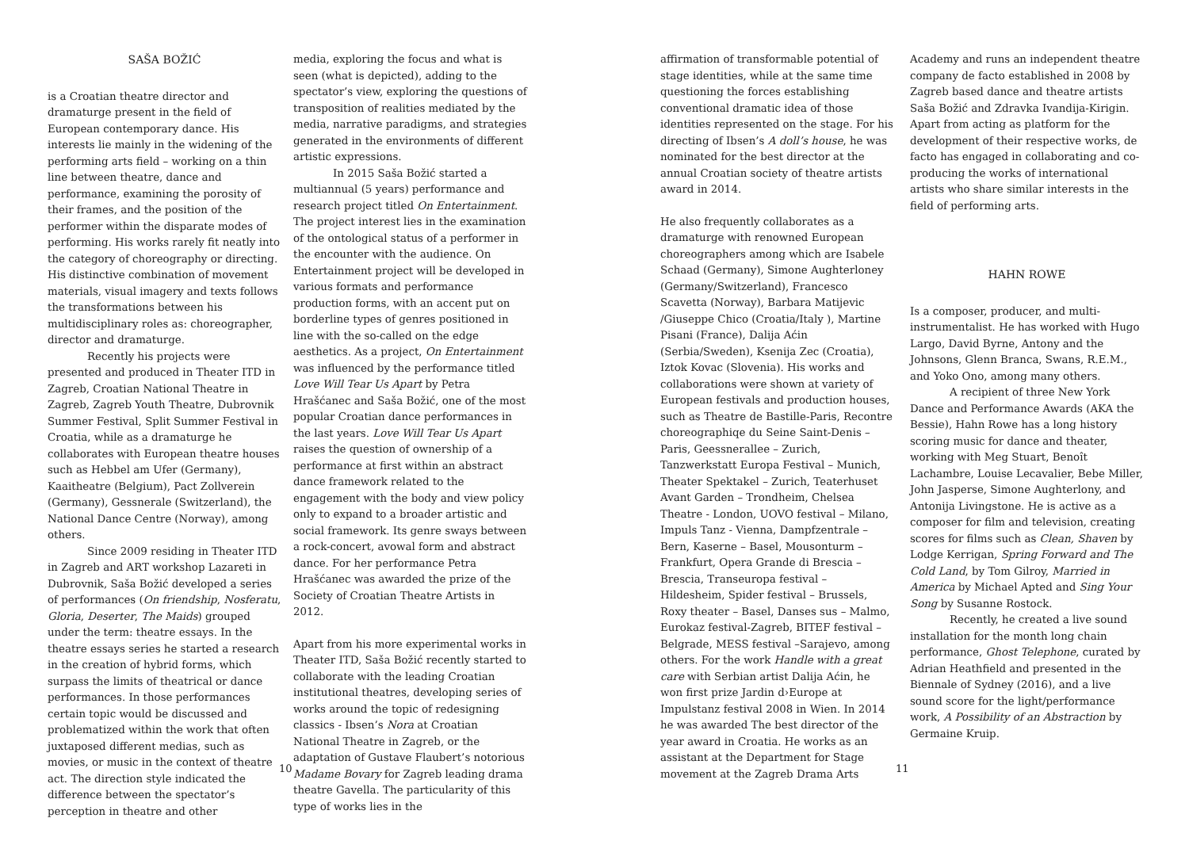SAŠA BOŽIĆ
is a Croatian theatre director and dramaturge present in the field of European contemporary dance. His interests lie mainly in the widening of the performing arts field – working on a thin line between theatre, dance and performance, examining the porosity of their frames, and the position of the performer within the disparate modes of performing. His works rarely fit neatly into the category of choreography or directing. His distinctive combination of movement materials, visual imagery and texts follows the transformations between his multidisciplinary roles as: choreographer, director and dramaturge.
Recently his projects were presented and produced in Theater ITD in Zagreb, Croatian National Theatre in Zagreb, Zagreb Youth Theatre, Dubrovnik Summer Festival, Split Summer Festival in Croatia, while as a dramaturge he collaborates with European theatre houses such as Hebbel am Ufer (Germany), Kaaitheatre (Belgium), Pact Zollverein (Germany), Gessnerale (Switzerland), the National Dance Centre (Norway), among others.
Since 2009 residing in Theater ITD in Zagreb and ART workshop Lazareti in Dubrovnik, Saša Božić developed a series of performances (On friendship, Nosferatu, Gloria, Deserter, The Maids) grouped under the term: theatre essays. In the theatre essays series he started a research in the creation of hybrid forms, which surpass the limits of theatrical or dance performances. In those performances certain topic would be discussed and problematized within the work that often juxtaposed different medias, such as movies, or music in the context of theatre act. The direction style indicated the difference between the spectator’s perception in theatre and other
media, exploring the focus and what is seen (what is depicted), adding to the spectator’s view, exploring the questions of transposition of realities mediated by the media, narrative paradigms, and strategies generated in the environments of different artistic expressions.
In 2015 Saša Božić started a multiannual (5 years) performance and research project titled On Entertainment. The project interest lies in the examination of the ontological status of a performer in the encounter with the audience. On Entertainment project will be developed in various formats and performance production forms, with an accent put on borderline types of genres positioned in line with the so-called on the edge aesthetics. As a project, On Entertainment was influenced by the performance titled Love Will Tear Us Apart by Petra Hrašćanec and Saša Božić, one of the most popular Croatian dance performances in the last years. Love Will Tear Us Apart raises the question of ownership of a performance at first within an abstract dance framework related to the engagement with the body and view policy only to expand to a broader artistic and social framework. Its genre sways between a rock-concert, avowal form and abstract dance. For her performance Petra Hrašćanec was awarded the prize of the Society of Croatian Theatre Artists in 2012.
Apart from his more experimental works in Theater ITD, Saša Božić recently started to collaborate with the leading Croatian institutional theatres, developing series of works around the topic of redesigning classics - Ibsen’s Nora at Croatian National Theatre in Zagreb, or the adaptation of Gustave Flaubert’s notorious Madame Bovary for Zagreb leading drama theatre Gavella. The particularity of this type of works lies in the
10
affirmation of transformable potential of stage identities, while at the same time questioning the forces establishing conventional dramatic idea of those identities represented on the stage. For his directing of Ibsen’s A doll’s house, he was nominated for the best director at the annual Croatian society of theatre artists award in 2014.
He also frequently collaborates as a dramaturge with renowned European choreographers among which are Isabele Schaad (Germany), Simone Aughterloney (Germany/Switzerland), Francesco Scavetta (Norway), Barbara Matijevic /Giuseppe Chico (Croatia/Italy ), Martine Pisani (France), Dalija Aćin (Serbia/Sweden), Ksenija Zec (Croatia), Iztok Kovac (Slovenia). His works and collaborations were shown at variety of European festivals and production houses, such as Theatre de Bastille-Paris, Recontre choreographiqe du Seine Saint-Denis – Paris, Geessnerallee – Zurich, Tanzwerkstatt Europa Festival – Munich, Theater Spektakel – Zurich, Teaterhuset Avant Garden – Trondheim, Chelsea Theatre - London, UOVO festival – Milano, Impuls Tanz - Vienna, Dampfzentrale – Bern, Kaserne – Basel, Mousonturm – Frankfurt, Opera Grande di Brescia – Brescia, Transeuropa festival – Hildesheim, Spider festival – Brussels, Roxy theater – Basel, Danses sus – Malmo, Eurokaz festival-Zagreb, BITEF festival – Belgrade, MESS festival –Sarajevo, among others. For the work Handle with a great care with Serbian artist Dalija Aćin, he won first prize Jardin d›Europe at Impulstanz festival 2008 in Wien. In 2014 he was awarded The best director of the year award in Croatia. He works as an assistant at the Department for Stage movement at the Zagreb Drama Arts
Academy and runs an independent theatre company de facto established in 2008 by Zagreb based dance and theatre artists Saša Božić and Zdravka Ivandija-Kirigin. Apart from acting as platform for the development of their respective works, de facto has engaged in collaborating and co-producing the works of international artists who share similar interests in the field of performing arts.
HAHN ROWE
Is a composer, producer, and multi-instrumentalist. He has worked with Hugo Largo, David Byrne, Antony and the Johnsons, Glenn Branca, Swans, R.E.M., and Yoko Ono, among many others.
A recipient of three New York Dance and Performance Awards (AKA the Bessie), Hahn Rowe has a long history scoring music for dance and theater, working with Meg Stuart, Benoît Lachambre, Louise Lecavalier, Bebe Miller, John Jasperse, Simone Aughterlony, and Antonija Livingstone. He is active as a composer for film and television, creating scores for films such as Clean, Shaven by Lodge Kerrigan, Spring Forward and The Cold Land, by Tom Gilroy, Married in America by Michael Apted and Sing Your Song by Susanne Rostock.
Recently, he created a live sound installation for the month long chain performance, Ghost Telephone, curated by Adrian Heathfield and presented in the Biennale of Sydney (2016), and a live sound score for the light/performance work, A Possibility of an Abstraction by Germaine Kruip.
11